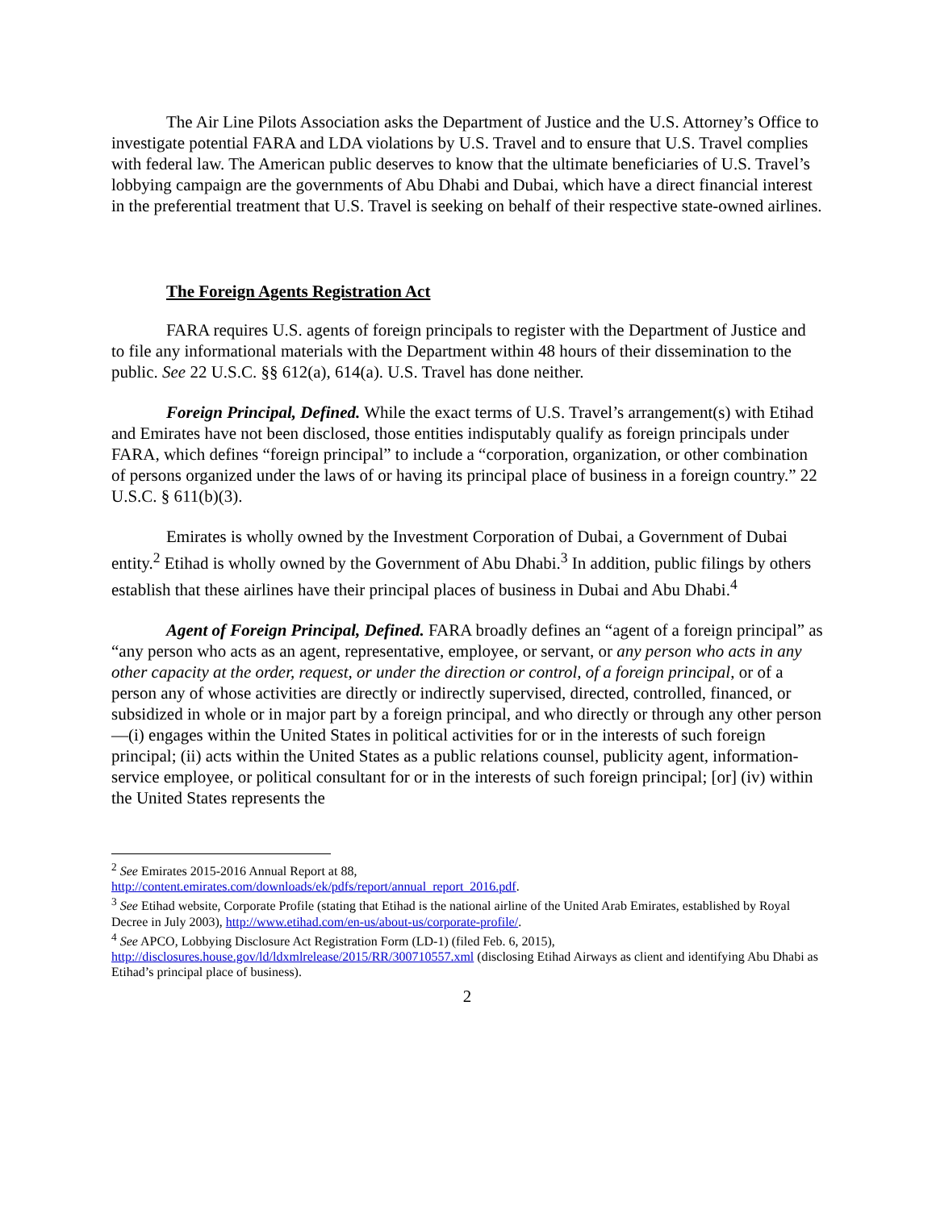The Air Line Pilots Association asks the Department of Justice and the U.S. Attorney’s Office to investigate potential FARA and LDA violations by U.S. Travel and to ensure that U.S. Travel complies with federal law. The American public deserves to know that the ultimate beneficiaries of U.S. Travel’s lobbying campaign are the governments of Abu Dhabi and Dubai, which have a direct financial interest in the preferential treatment that U.S. Travel is seeking on behalf of their respective state-owned airlines.
The Foreign Agents Registration Act
FARA requires U.S. agents of foreign principals to register with the Department of Justice and to file any informational materials with the Department within 48 hours of their dissemination to the public. See 22 U.S.C. §§ 612(a), 614(a). U.S. Travel has done neither.
Foreign Principal, Defined. While the exact terms of U.S. Travel’s arrangement(s) with Etihad and Emirates have not been disclosed, those entities indisputably qualify as foreign principals under FARA, which defines “foreign principal” to include a “corporation, organization, or other combination of persons organized under the laws of or having its principal place of business in a foreign country.” 22 U.S.C. § 611(b)(3).
Emirates is wholly owned by the Investment Corporation of Dubai, a Government of Dubai entity.<sup>2</sup> Etihad is wholly owned by the Government of Abu Dhabi.<sup>3</sup> In addition, public filings by others establish that these airlines have their principal places of business in Dubai and Abu Dhabi.<sup>4</sup>
Agent of Foreign Principal, Defined. FARA broadly defines an “agent of a foreign principal” as “any person who acts as an agent, representative, employee, or servant, or any person who acts in any other capacity at the order, request, or under the direction or control, of a foreign principal, or of a person any of whose activities are directly or indirectly supervised, directed, controlled, financed, or subsidized in whole or in major part by a foreign principal, and who directly or through any other person—(i) engages within the United States in political activities for or in the interests of such foreign principal; (ii) acts within the United States as a public relations counsel, publicity agent, information-service employee, or political consultant for or in the interests of such foreign principal; [or] (iv) within the United States represents the
<sup>2</sup> See Emirates 2015-2016 Annual Report at 88,
http://content.emirates.com/downloads/ek/pdfs/report/annual_report_2016.pdf.
<sup>3</sup> See Etihad website, Corporate Profile (stating that Etihad is the national airline of the United Arab Emirates, established by Royal Decree in July 2003), http://www.etihad.com/en-us/about-us/corporate-profile/.
<sup>4</sup> See APCO, Lobbying Disclosure Act Registration Form (LD-1) (filed Feb. 6, 2015), http://disclosures.house.gov/ld/ldxmlrelease/2015/RR/300710557.xml (disclosing Etihad Airways as client and identifying Abu Dhabi as Etihad’s principal place of business).
2